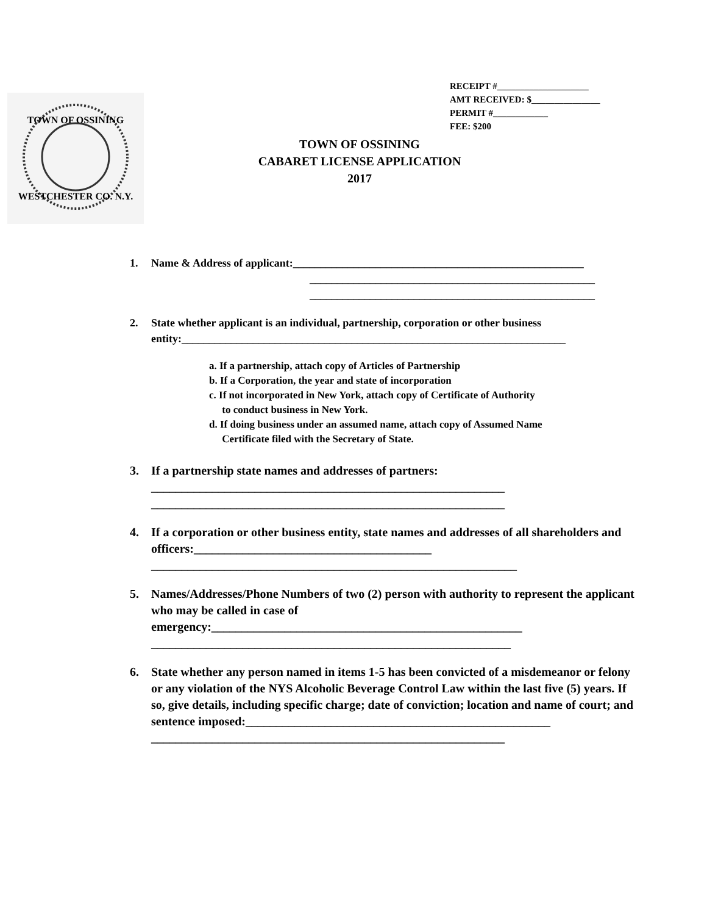RECEIPT #____________________
AMT RECEIVED: $_______________
PERMIT #____________
FEE: $200
TOWN OF OSSINING
WESTCHESTER CO. N.Y.
TOWN OF OSSINING
CABARET LICENSE APPLICATION
2017
1. Name & Address of applicant:_____________________________________________________
____________________________________________________
____________________________________________________
2. State whether applicant is an individual, partnership, corporation or other business entity:______________________________________________________________________
a. If a partnership, attach copy of Articles of Partnership
b. If a Corporation, the year and state of incorporation
c. If not incorporated in New York, attach copy of Certificate of Authority
to conduct business in New York.
d. If doing business under an assumed name, attach copy of Assumed Name
Certificate filed with the Secretary of State.
3. If a partnership state names and addresses of partners:
__________________________________________________________
__________________________________________________________
4. If a corporation or other business entity, state names and addresses of all shareholders and officers:_______________________________________
____________________________________________________________
5. Names/Addresses/Phone Numbers of two (2) person with authority to represent the applicant who may be called in case of emergency:___________________________________________________
___________________________________________________________
6. State whether any person named in items 1-5 has been convicted of a misdemeanor or felony or any violation of the NYS Alcoholic Beverage Control Law within the last five (5) years. If so, give details, including specific charge; date of conviction; location and name of court; and sentence imposed:__________________________________________________
__________________________________________________________